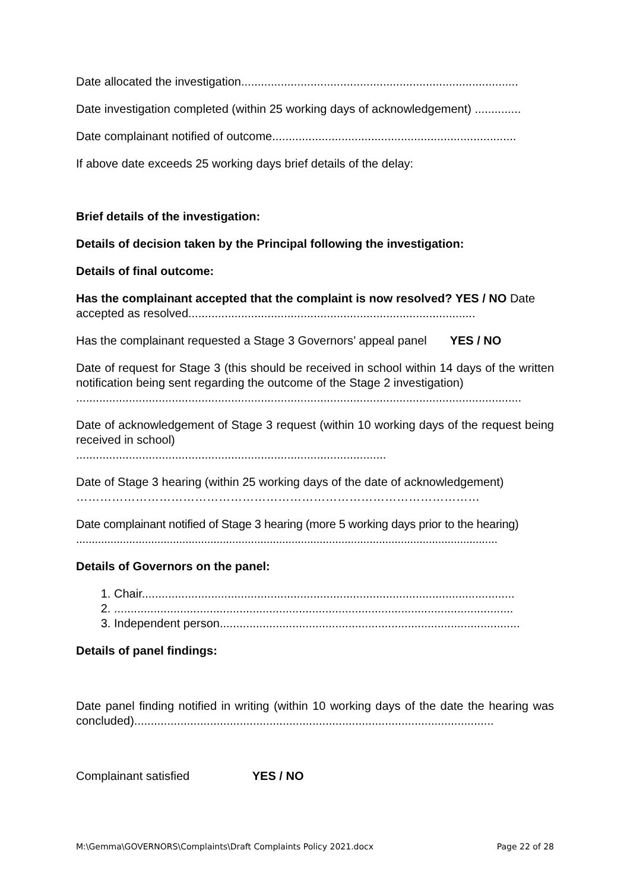Date allocated the investigation....................................................................................
Date investigation completed (within 25 working days of acknowledgement) ..............
Date complainant notified of outcome..........................................................................
If above date exceeds 25 working days brief details of the delay:
Brief details of the investigation:
Details of decision taken by the Principal following the investigation:
Details of final outcome:
Has the complainant accepted that the complaint is now resolved? YES / NO Date accepted as resolved.......................................................................................
Has the complainant requested a Stage 3 Governors’ appeal panel YES / NO
Date of request for Stage 3 (this should be received in school within 14 days of the written notification being sent regarding the outcome of the Stage 2 investigation)
.......................................................................................................................................
Date of acknowledgement of Stage 3 request (within 10 working days of the request being received in school)
..............................................................................................
Date of Stage 3 hearing (within 25 working days of the date of acknowledgement)
…………………………………………………………………………………………
Date complainant notified of Stage 3 hearing (more 5 working days prior to the hearing)
.......................................................................................................................................
Details of Governors on the panel:
1. Chair.................................................................................................................
2. .........................................................................................................................
3. Independent person...........................................................................................
Details of panel findings:
Date panel finding notified in writing (within 10 working days of the date the hearing was concluded).............................................................................................................
Complainant satisfied YES / NO
M:\Gemma\GOVERNORS\Complaints\Draft Complaints Policy 2021.docx Page 22 of 28